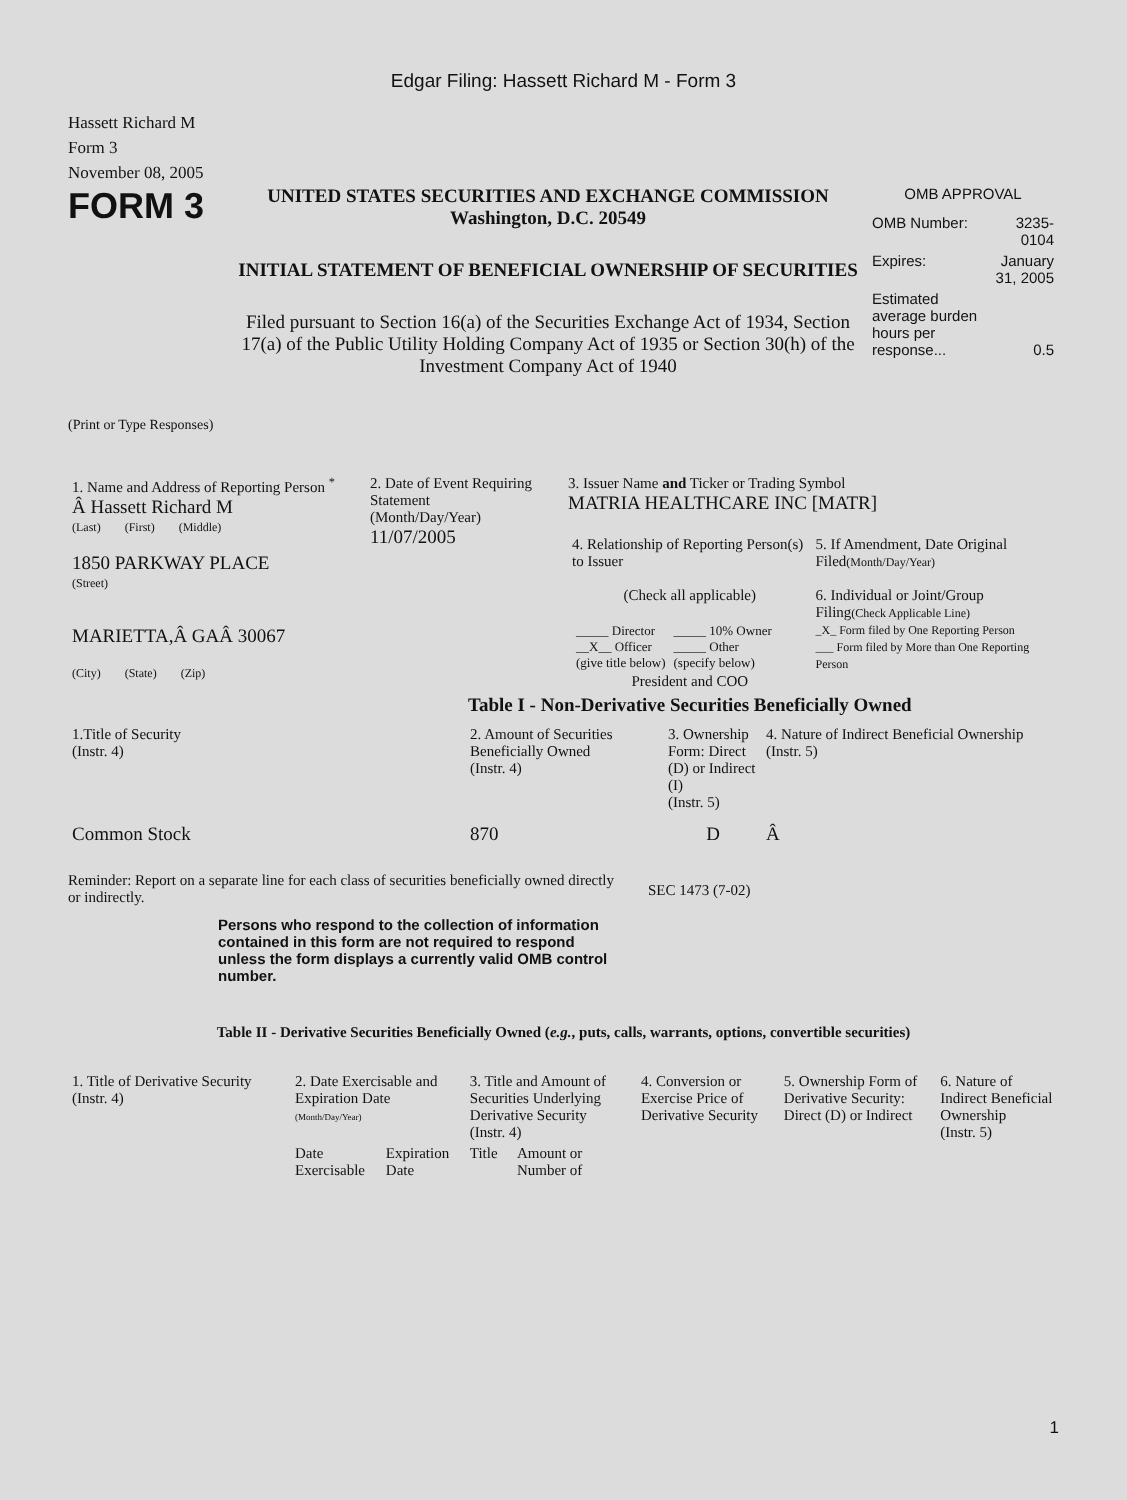Edgar Filing: Hassett Richard M - Form 3
Hassett Richard M
Form 3
November 08, 2005
FORM 3
UNITED STATES SECURITIES AND EXCHANGE COMMISSION
Washington, D.C. 20549
INITIAL STATEMENT OF BENEFICIAL OWNERSHIP OF SECURITIES
Filed pursuant to Section 16(a) of the Securities Exchange Act of 1934, Section 17(a) of the Public Utility Holding Company Act of 1935 or Section 30(h) of the Investment Company Act of 1940
OMB APPROVAL
| OMB Number: | 3235-0104 |
| Expires: | January 31, 2005 |
| Estimated average burden hours per response... | 0.5 |
(Print or Type Responses)
| 1. Name and Address of Reporting Person <sup>*</sup> Â Hassett Richard M (Last) (First) (Middle) 1850 PARKWAY PLACE (Street) MARIETTA,Â GAÂ 30067 (City) (State) (Zip) | 2. Date of Event Requiring Statement (Month/Day/Year) 11/07/2005 | 3. Issuer Name and Ticker or Trading Symbol MATRIA HEALTHCARE INC [MATR] / 4. Relationship of Reporting Person(s) to Issuer (Check all applicable) / _____ Director __X__ Officer (give title below) / _____ 10% Owner _____ Other (specify below) / President and COO / 5. If Amendment, Date Original Filed (Month/Day/Year) 6. Individual or Joint/Group Filing (Check Applicable Line) _X_ Form filed by One Reporting Person ___ Form filed by More than One Reporting Person / |
Table I - Non-Derivative Securities Beneficially Owned
| 1.Title of Security (Instr. 4) | 2. Amount of Securities Beneficially Owned (Instr. 4) | 3. Ownership Form: Direct (D) or Indirect (I) (Instr. 5) | 4. Nature of Indirect Beneficial Ownership (Instr. 5) |
| --- | --- | --- | --- |
| Common Stock | 870 | D | Â |
Reminder: Report on a separate line for each class of securities beneficially owned directly or indirectly.
SEC 1473 (7-02)
Persons who respond to the collection of information contained in this form are not required to respond unless the form displays a currently valid OMB control number.
Table II - Derivative Securities Beneficially Owned (e.g., puts, calls, warrants, options, convertible securities)
| 1. Title of Derivative Security (Instr. 4) | 2. Date Exercisable and Expiration Date (Month/Day/Year) | | 3. Title and Amount of Securities Underlying Derivative Security (Instr. 4) | | 4. Conversion or Exercise Price of Derivative Security | 5. Ownership Form of Derivative Security: Direct (D) or Indirect | 6. Nature of Indirect Beneficial Ownership (Instr. 5) |
| --- | --- | --- | --- | --- | --- | --- | --- |
| | Date Exercisable | Expiration Date | Title | Amount or Number of | | | |
1